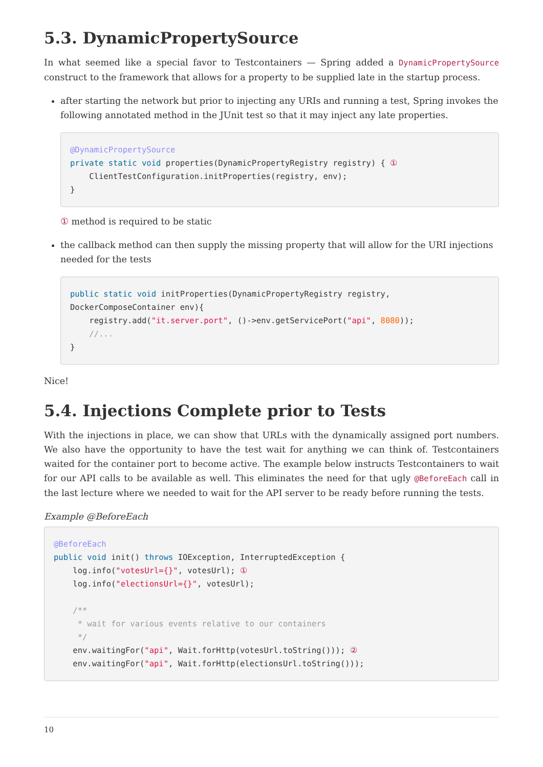5.3. DynamicPropertySource
In what seemed like a special favor to Testcontainers — Spring added a DynamicPropertySource construct to the framework that allows for a property to be supplied late in the startup process.
after starting the network but prior to injecting any URIs and running a test, Spring invokes the following annotated method in the JUnit test so that it may inject any late properties.
@DynamicPropertySource
private static void properties(DynamicPropertyRegistry registry) { ①
    ClientTestConfiguration.initProperties(registry, env);
}
① method is required to be static
the callback method can then supply the missing property that will allow for the URI injections needed for the tests
public static void initProperties(DynamicPropertyRegistry registry,
DockerComposeContainer env){
    registry.add("it.server.port", ()->env.getServicePort("api", 8080));
    //...
}
Nice!
5.4. Injections Complete prior to Tests
With the injections in place, we can show that URLs with the dynamically assigned port numbers. We also have the opportunity to have the test wait for anything we can think of. Testcontainers waited for the container port to become active. The example below instructs Testcontainers to wait for our API calls to be available as well. This eliminates the need for that ugly @BeforeEach call in the last lecture where we needed to wait for the API server to be ready before running the tests.
Example @BeforeEach
@BeforeEach
public void init() throws IOException, InterruptedException {
    log.info("votesUrl={}", votesUrl); ①
    log.info("electionsUrl={}", votesUrl);

    /**
     * wait for various events relative to our containers
     */
    env.waitingFor("api", Wait.forHttp(votesUrl.toString())); ②
    env.waitingFor("api", Wait.forHttp(electionsUrl.toString()));
10